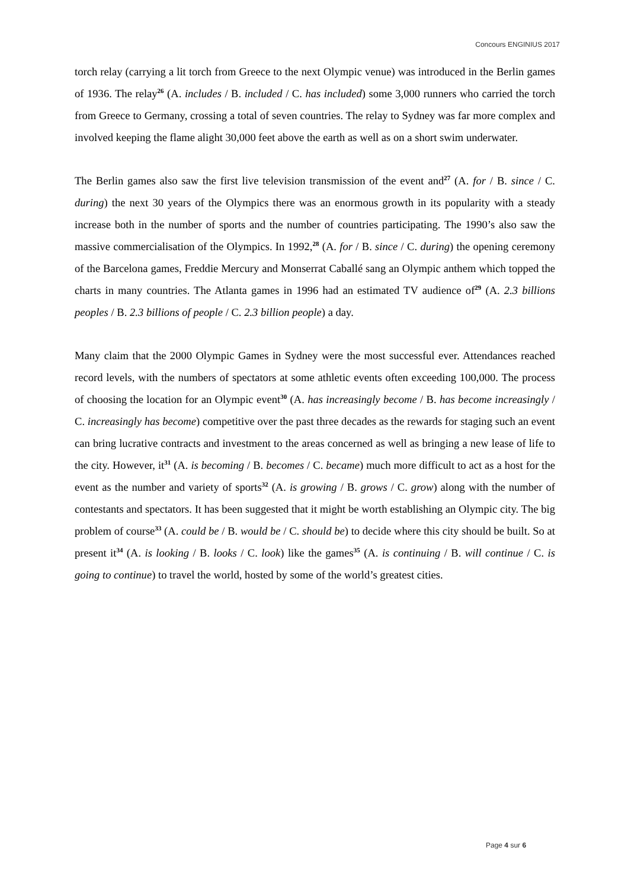Concours ENGINIUS 2017
torch relay (carrying a lit torch from Greece to the next Olympic venue) was introduced in the Berlin games of 1936. The relay<sup>26</sup> (A. includes / B. included / C. has included) some 3,000 runners who carried the torch from Greece to Germany, crossing a total of seven countries. The relay to Sydney was far more complex and involved keeping the flame alight 30,000 feet above the earth as well as on a short swim underwater.
The Berlin games also saw the first live television transmission of the event and<sup>27</sup> (A. for / B. since / C. during) the next 30 years of the Olympics there was an enormous growth in its popularity with a steady increase both in the number of sports and the number of countries participating. The 1990’s also saw the massive commercialisation of the Olympics. In 1992,<sup>28</sup> (A. for / B. since / C. during) the opening ceremony of the Barcelona games, Freddie Mercury and Monserrat Caballé sang an Olympic anthem which topped the charts in many countries. The Atlanta games in 1996 had an estimated TV audience of<sup>29</sup> (A. 2.3 billions peoples / B. 2.3 billions of people / C. 2.3 billion people) a day.
Many claim that the 2000 Olympic Games in Sydney were the most successful ever. Attendances reached record levels, with the numbers of spectators at some athletic events often exceeding 100,000. The process of choosing the location for an Olympic event<sup>30</sup> (A. has increasingly become / B. has become increasingly / C. increasingly has become) competitive over the past three decades as the rewards for staging such an event can bring lucrative contracts and investment to the areas concerned as well as bringing a new lease of life to the city. However, it<sup>31</sup> (A. is becoming / B. becomes / C. became) much more difficult to act as a host for the event as the number and variety of sports<sup>32</sup> (A. is growing / B. grows / C. grow) along with the number of contestants and spectators. It has been suggested that it might be worth establishing an Olympic city. The big problem of course<sup>33</sup> (A. could be / B. would be / C. should be) to decide where this city should be built. So at present it<sup>34</sup> (A. is looking / B. looks / C. look) like the games<sup>35</sup> (A. is continuing / B. will continue / C. is going to continue) to travel the world, hosted by some of the world’s greatest cities.
Page 4 sur 6